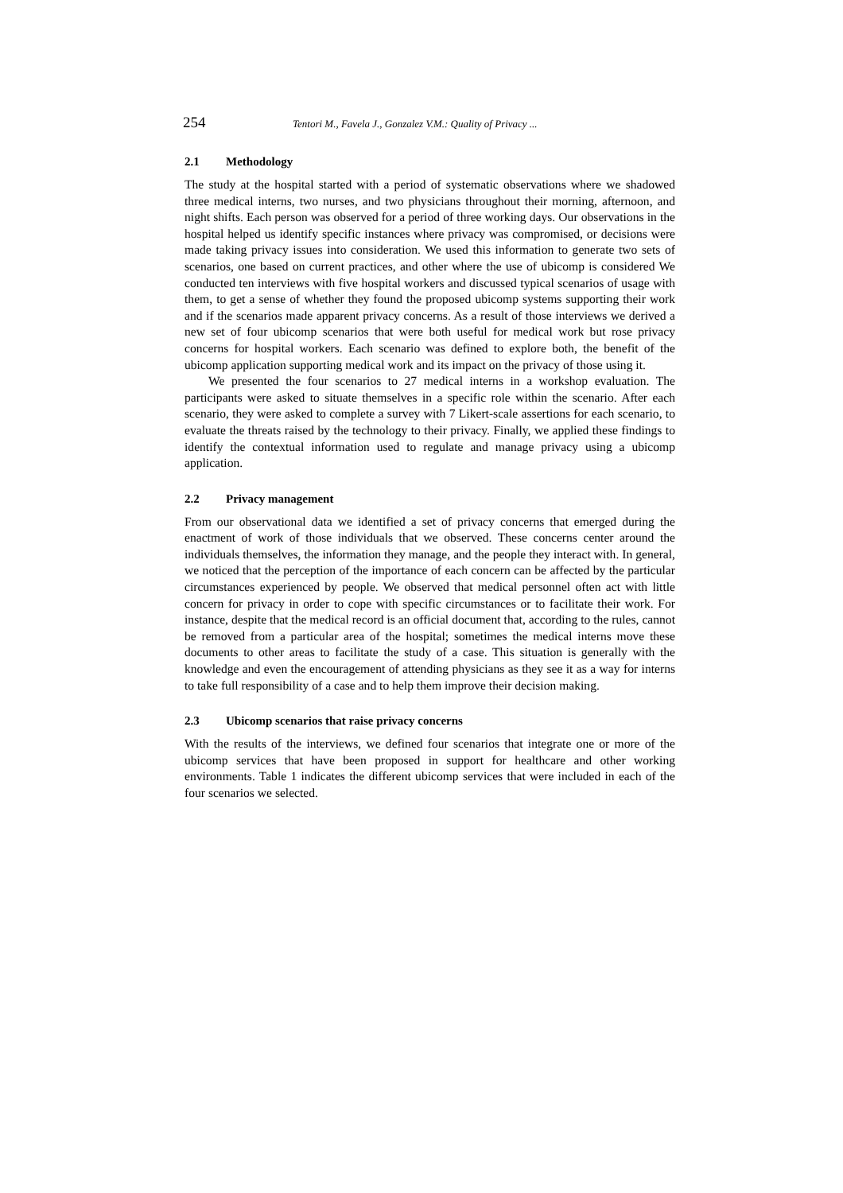254 Tentori M., Favela J., Gonzalez V.M.: Quality of Privacy ...
2.1 Methodology
The study at the hospital started with a period of systematic observations where we shadowed three medical interns, two nurses, and two physicians throughout their morning, afternoon, and night shifts. Each person was observed for a period of three working days. Our observations in the hospital helped us identify specific instances where privacy was compromised, or decisions were made taking privacy issues into consideration. We used this information to generate two sets of scenarios, one based on current practices, and other where the use of ubicomp is considered We conducted ten interviews with five hospital workers and discussed typical scenarios of usage with them, to get a sense of whether they found the proposed ubicomp systems supporting their work and if the scenarios made apparent privacy concerns. As a result of those interviews we derived a new set of four ubicomp scenarios that were both useful for medical work but rose privacy concerns for hospital workers. Each scenario was defined to explore both, the benefit of the ubicomp application supporting medical work and its impact on the privacy of those using it.
We presented the four scenarios to 27 medical interns in a workshop evaluation. The participants were asked to situate themselves in a specific role within the scenario. After each scenario, they were asked to complete a survey with 7 Likert-scale assertions for each scenario, to evaluate the threats raised by the technology to their privacy. Finally, we applied these findings to identify the contextual information used to regulate and manage privacy using a ubicomp application.
2.2 Privacy management
From our observational data we identified a set of privacy concerns that emerged during the enactment of work of those individuals that we observed. These concerns center around the individuals themselves, the information they manage, and the people they interact with. In general, we noticed that the perception of the importance of each concern can be affected by the particular circumstances experienced by people. We observed that medical personnel often act with little concern for privacy in order to cope with specific circumstances or to facilitate their work. For instance, despite that the medical record is an official document that, according to the rules, cannot be removed from a particular area of the hospital; sometimes the medical interns move these documents to other areas to facilitate the study of a case. This situation is generally with the knowledge and even the encouragement of attending physicians as they see it as a way for interns to take full responsibility of a case and to help them improve their decision making.
2.3 Ubicomp scenarios that raise privacy concerns
With the results of the interviews, we defined four scenarios that integrate one or more of the ubicomp services that have been proposed in support for healthcare and other working environments. Table 1 indicates the different ubicomp services that were included in each of the four scenarios we selected.